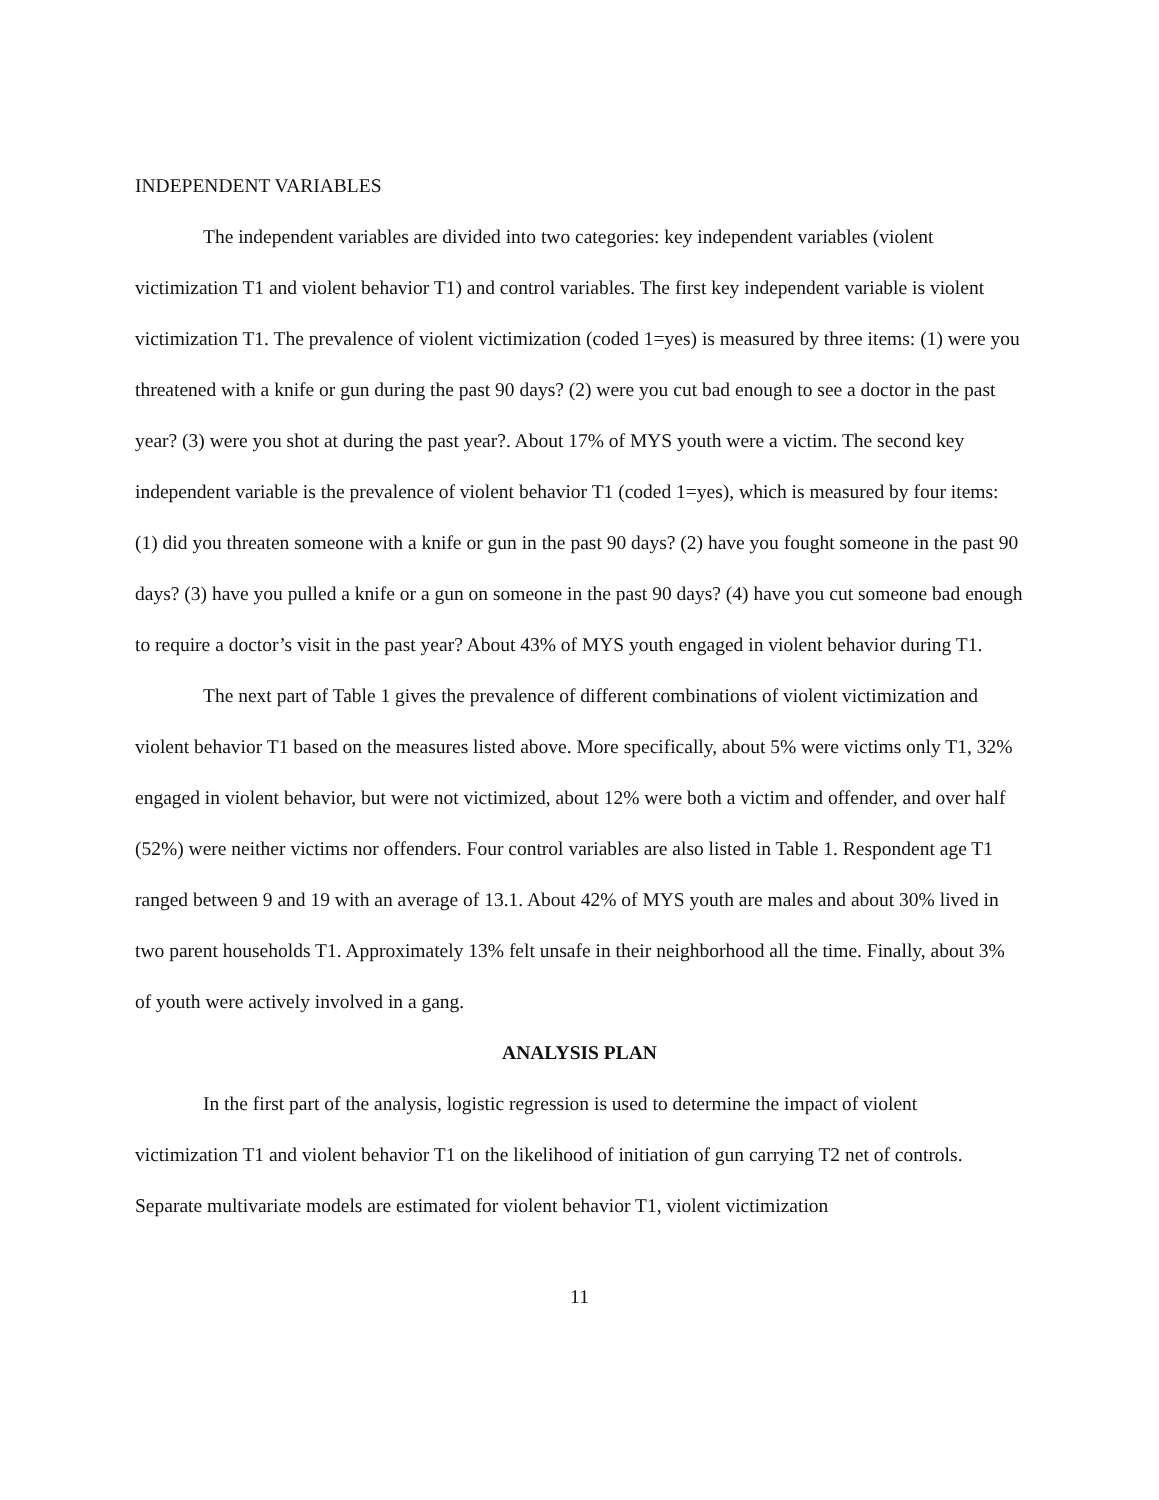INDEPENDENT VARIABLES
The independent variables are divided into two categories: key independent variables (violent victimization T1 and violent behavior T1) and control variables. The first key independent variable is violent victimization T1. The prevalence of violent victimization (coded 1=yes) is measured by three items: (1) were you threatened with a knife or gun during the past 90 days? (2) were you cut bad enough to see a doctor in the past year? (3) were you shot at during the past year?. About 17% of MYS youth were a victim. The second key independent variable is the prevalence of violent behavior T1 (coded 1=yes), which is measured by four items: (1) did you threaten someone with a knife or gun in the past 90 days? (2) have you fought someone in the past 90 days? (3) have you pulled a knife or a gun on someone in the past 90 days? (4) have you cut someone bad enough to require a doctor’s visit in the past year? About 43% of MYS youth engaged in violent behavior during T1.
The next part of Table 1 gives the prevalence of different combinations of violent victimization and violent behavior T1 based on the measures listed above. More specifically, about 5% were victims only T1, 32% engaged in violent behavior, but were not victimized, about 12% were both a victim and offender, and over half (52%) were neither victims nor offenders. Four control variables are also listed in Table 1. Respondent age T1 ranged between 9 and 19 with an average of 13.1. About 42% of MYS youth are males and about 30% lived in two parent households T1. Approximately 13% felt unsafe in their neighborhood all the time. Finally, about 3% of youth were actively involved in a gang.
ANALYSIS PLAN
In the first part of the analysis, logistic regression is used to determine the impact of violent victimization T1 and violent behavior T1 on the likelihood of initiation of gun carrying T2 net of controls. Separate multivariate models are estimated for violent behavior T1, violent victimization
11